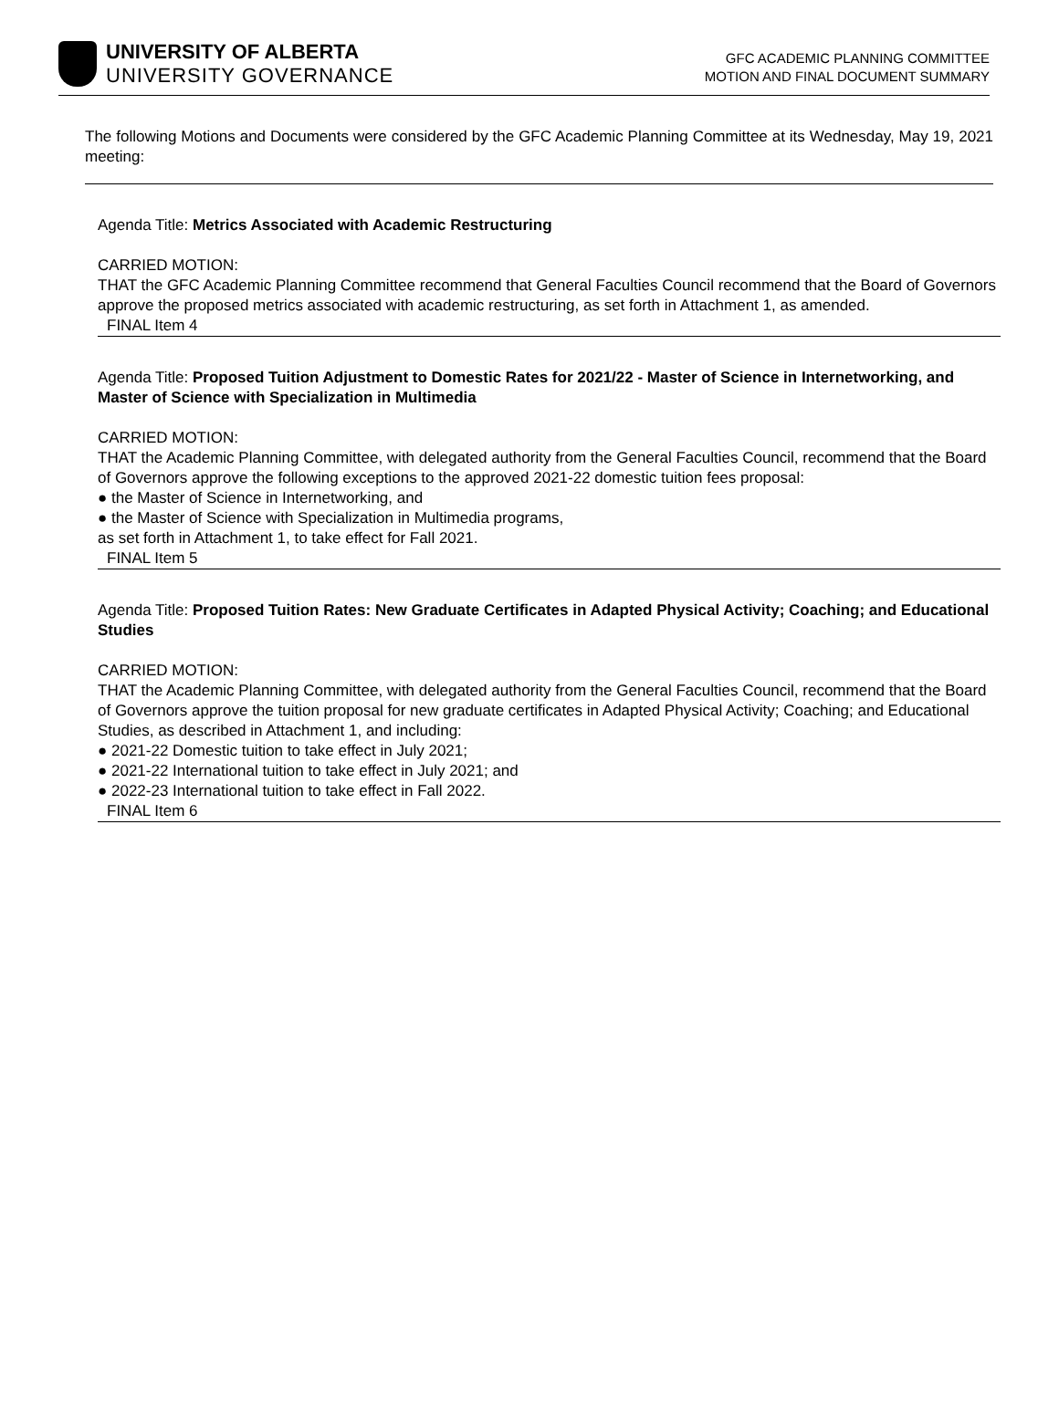UNIVERSITY OF ALBERTA
UNIVERSITY GOVERNANCE
GFC ACADEMIC PLANNING COMMITTEE
MOTION AND FINAL DOCUMENT SUMMARY
The following Motions and Documents were considered by the GFC Academic Planning Committee at its Wednesday, May 19, 2021 meeting:
Agenda Title: Metrics Associated with Academic Restructuring
CARRIED MOTION:
THAT the GFC Academic Planning Committee recommend that General Faculties Council recommend that the Board of Governors approve the proposed metrics associated with academic restructuring, as set forth in Attachment 1, as amended.
FINAL Item 4
Agenda Title: Proposed Tuition Adjustment to Domestic Rates for 2021/22 - Master of Science in Internetworking, and Master of Science with Specialization in Multimedia
CARRIED MOTION:
THAT the Academic Planning Committee, with delegated authority from the General Faculties Council, recommend that the Board of Governors approve the following exceptions to the approved 2021-22 domestic tuition fees proposal:
● the Master of Science in Internetworking, and
● the Master of Science with Specialization in Multimedia programs,
as set forth in Attachment 1, to take effect for Fall 2021.
FINAL Item 5
Agenda Title: Proposed Tuition Rates: New Graduate Certificates in Adapted Physical Activity; Coaching; and Educational Studies
CARRIED MOTION:
THAT the Academic Planning Committee, with delegated authority from the General Faculties Council, recommend that the Board of Governors approve the tuition proposal for new graduate certificates in Adapted Physical Activity; Coaching; and Educational Studies, as described in Attachment 1, and including:
● 2021-22 Domestic tuition to take effect in July 2021;
● 2021-22 International tuition to take effect in July 2021; and
● 2022-23 International tuition to take effect in Fall 2022.
FINAL Item 6